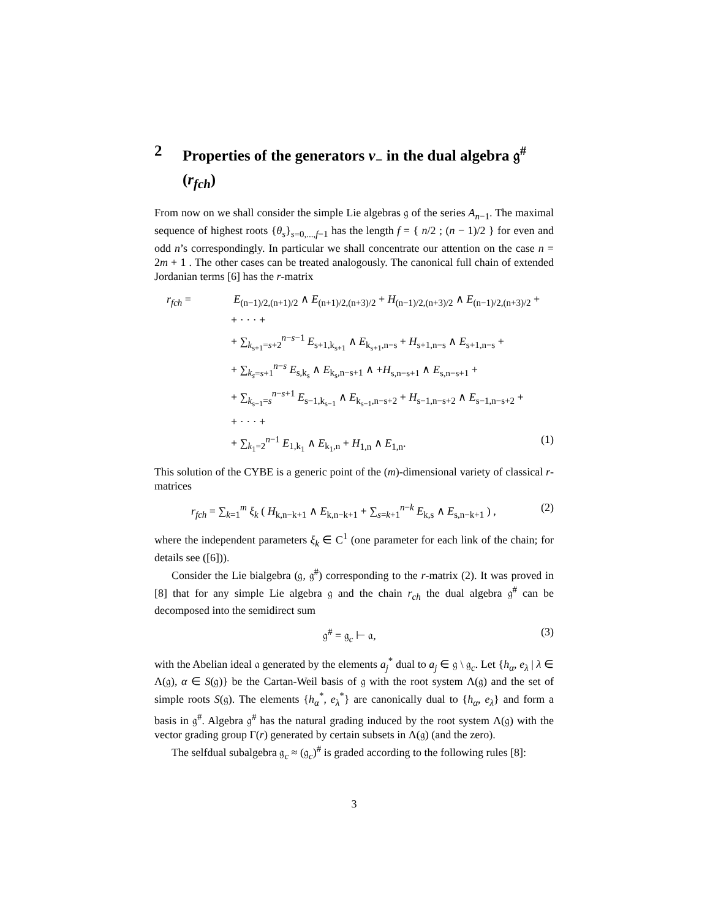2 Properties of the generators v<sub>−</sub> in the dual algebra 𝔤<sup>#</sup> (r<sub>fch</sub>)
From now on we shall consider the simple Lie algebras 𝔤 of the series A<sub>n−1</sub>. The maximal sequence of highest roots {θ<sub>s</sub>}<sub>s=0,...,f−1</sub> has the length f = { n/2 ; (n − 1)/2 } for even and odd n’s correspondingly. In particular we shall concentrate our attention on the case n = 2m + 1 . The other cases can be treated analogously. The canonical full chain of extended Jordanian terms [6] has the r-matrix
r<sub>fch</sub> = E<sub>(n−1)/2,(n+1)/2</sub> ∧ E<sub>(n+1)/2,(n+3)/2</sub> + H<sub>(n−1)/2,(n+3)/2</sub> ∧ E<sub>(n−1)/2,(n+3)/2</sub> +
+ · · · +
+ ∑<sub>k<sub>s+1</sub>=s+2</sub><sup>n−s−1</sup> E<sub>s+1,k<sub>s+1</sub></sub> ∧ E<sub>k<sub>s+1</sub>,n−s</sub> + H<sub>s+1,n−s</sub> ∧ E<sub>s+1,n−s</sub> +
+ ∑<sub>k<sub>s</sub>=s+1</sub><sup>n−s</sup> E<sub>s,k<sub>s</sub></sub> ∧ E<sub>k<sub>s</sub>,n−s+1</sub> ∧ +H<sub>s,n−s+1</sub> ∧ E<sub>s,n−s+1</sub> +
+ ∑<sub>k<sub>s−1</sub>=s</sub><sup>n−s+1</sup> E<sub>s−1,k<sub>s−1</sub></sub> ∧ E<sub>k<sub>s−1</sub>,n−s+2</sub> + H<sub>s−1,n−s+2</sub> ∧ E<sub>s−1,n−s+2</sub> +
+ · · · +
+ ∑<sub>k<sub>1</sub>=2</sub><sup>n−1</sup> E<sub>1,k<sub>1</sub></sub> ∧ E<sub>k<sub>1</sub>,n</sub> + H<sub>1,n</sub> ∧ E<sub>1,n</sub>. (1)
This solution of the CYBE is a generic point of the (m)-dimensional variety of classical r-matrices
r<sub>fch</sub> = ∑<sub>k=1</sub><sup>m</sup> ξ<sub>k</sub> ( H<sub>k,n−k+1</sub> ∧ E<sub>k,n−k+1</sub> + ∑<sub>s=k+1</sub><sup>n−k</sup> E<sub>k,s</sub> ∧ E<sub>s,n−k+1</sub> ) , (2)
where the independent parameters ξ<sub>k</sub> ∈ C<sup>1</sup> (one parameter for each link of the chain; for details see ([6])).
Consider the Lie bialgebra (𝔤, 𝔤<sup>#</sup>) corresponding to the r-matrix (2). It was proved in [8] that for any simple Lie algebra 𝔤 and the chain r<sub>ch</sub> the dual algebra 𝔤<sup>#</sup> can be decomposed into the semidirect sum
𝔤<sup>#</sup> = 𝔤<sub>c</sub> ⊢ 𝔞, (3)
with the Abelian ideal 𝔞 generated by the elements a<sub>j</sub><sup>*</sup> dual to a<sub>j</sub> ∈ 𝔤 \ 𝔤<sub>c</sub>. Let {h<sub>α</sub>, e<sub>λ</sub> | λ ∈ Λ(𝔤), α ∈ S(𝔤)} be the Cartan-Weil basis of 𝔤 with the root system Λ(𝔤) and the set of simple roots S(𝔤). The elements {h<sub>α</sub><sup>*</sup>, e<sub>λ</sub><sup>*</sup>} are canonically dual to {h<sub>α</sub>, e<sub>λ</sub>} and form a basis in 𝔤<sup>#</sup>. Algebra 𝔤<sup>#</sup> has the natural grading induced by the root system Λ(𝔤) with the vector grading group Γ(r) generated by certain subsets in Λ(𝔤) (and the zero).
The selfdual subalgebra 𝔤<sub>c</sub> ≈ (𝔤<sub>c</sub>)<sup>#</sup> is graded according to the following rules [8]:
3